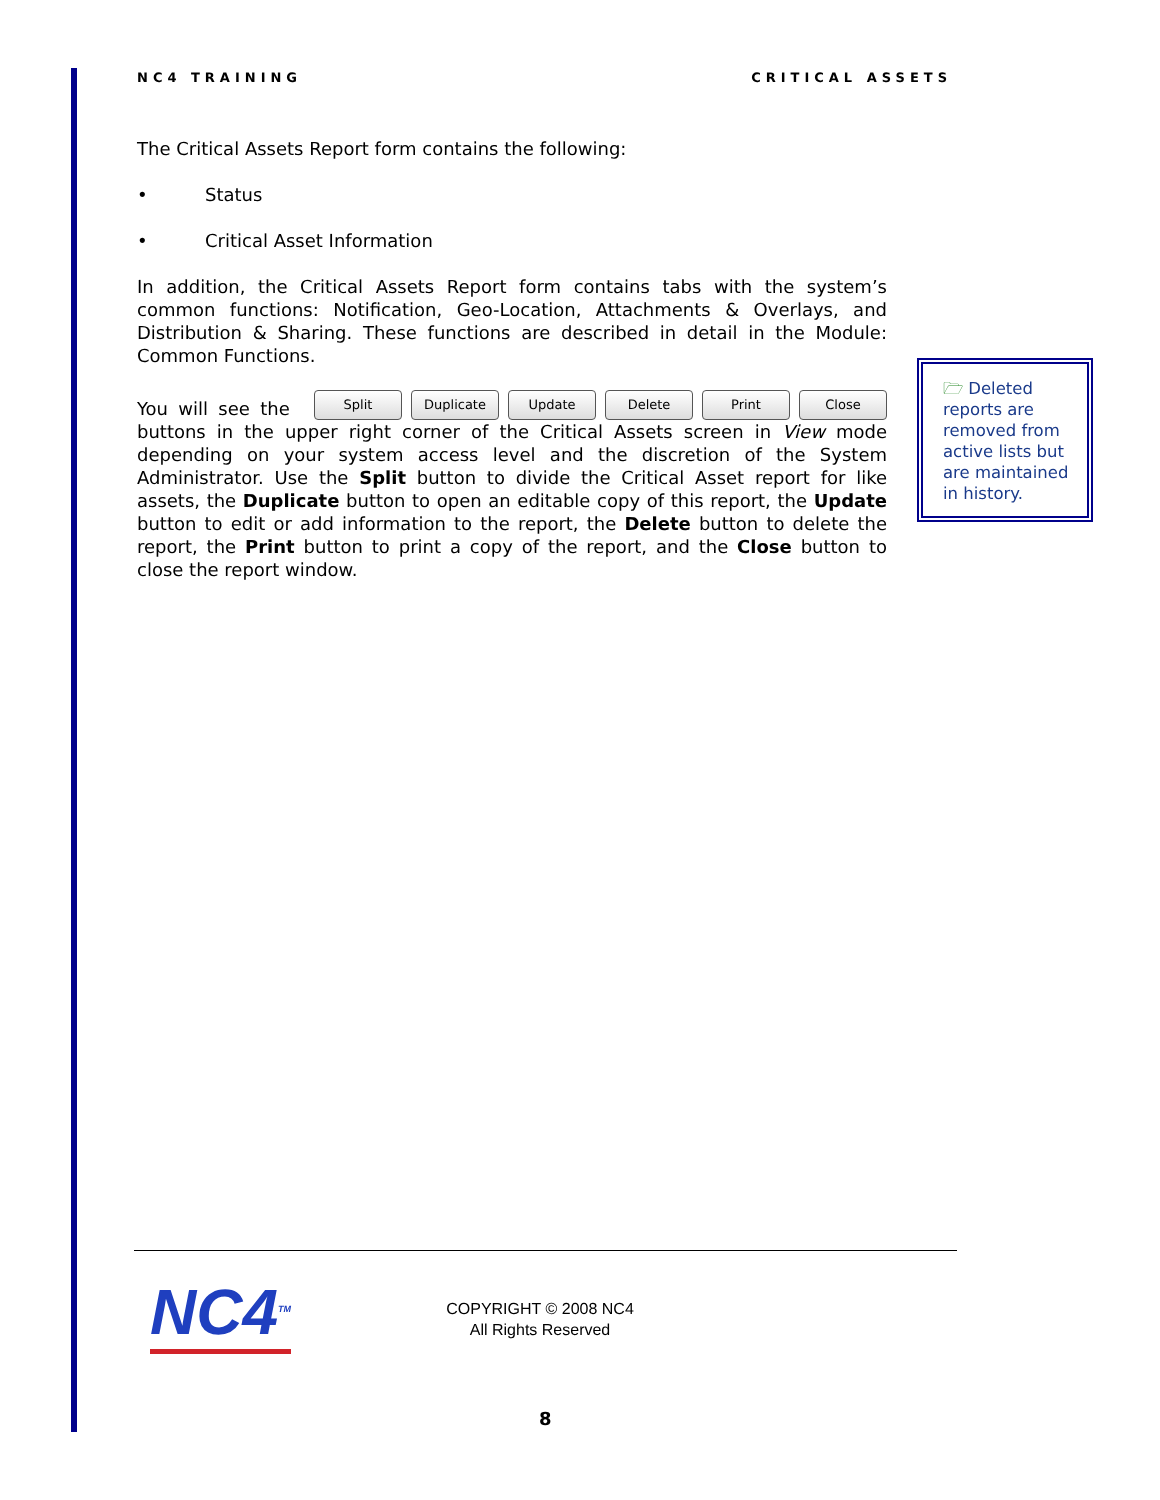NC4 TRAINING CRITICAL ASSETS
The Critical Assets Report form contains the following:
• Status
• Critical Asset Information
In addition, the Critical Assets Report form contains tabs with the system’s common functions: Notification, Geo-Location, Attachments & Overlays, and Distribution & Sharing. These functions are described in detail in the Module: Common Functions.
You will see the Split Duplicate Update Delete Print Close buttons in the upper right corner of the Critical Assets screen in View mode depending on your system access level and the discretion of the System Administrator. Use the Split button to divide the Critical Asset report for like assets, the Duplicate button to open an editable copy of this report, the Update button to edit or add information to the report, the Delete button to delete the report, the Print button to print a copy of the report, and the Close button to close the report window.
🗁 Deleted reports are removed from active lists but are maintained in history.
NC4<sup>TM</sup>
COPYRIGHT © 2008 NC4
All Rights Reserved
8